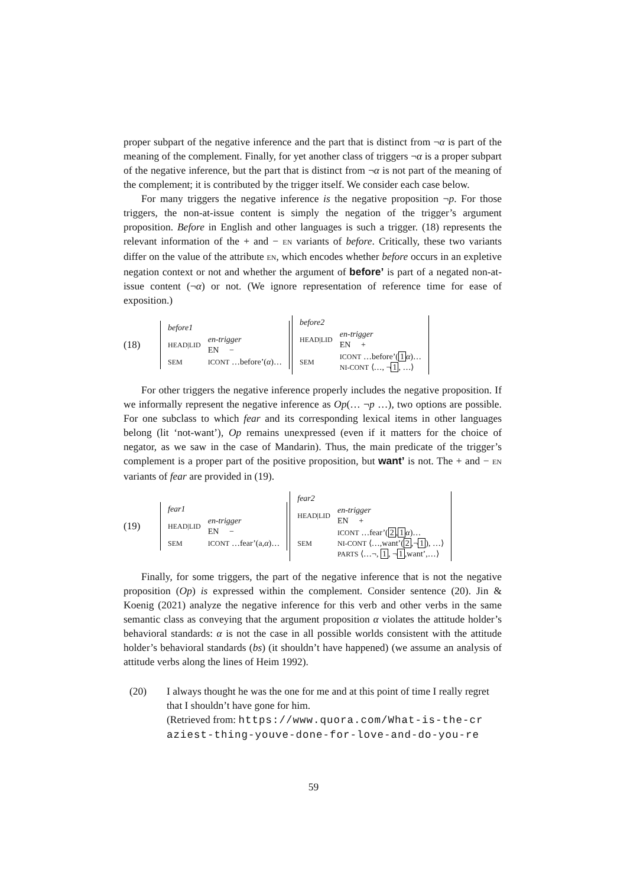proper subpart of the negative inference and the part that is distinct from ¬α is part of the meaning of the complement. Finally, for yet another class of triggers ¬α is a proper subpart of the negative inference, but the part that is distinct from ¬α is not part of the meaning of the complement; it is contributed by the trigger itself. We consider each case below.
For many triggers the negative inference is the negative proposition ¬p. For those triggers, the non-at-issue content is simply the negation of the trigger’s argument proposition. Before in English and other languages is such a trigger. (18) represents the relevant information of the + and − EN variants of before. Critically, these two variants differ on the value of the attribute EN, which encodes whether before occurs in an expletive negation context or not and whether the argument of before’ is part of a negated non-at-issue content (¬α) or not. (We ignore representation of reference time for ease of exposition.)
(18)
| before1 | |
| HEAD/LID | en-trigger EN − |
| SEM | ICONT …before’( α )… |
| before2 | |
| HEAD/LID | en-trigger EN + |
| SEM | ICONT …before’( 1 α )… NI-CONT ⟨…, ¬ 1 , …⟩ |
For other triggers the negative inference properly includes the negative proposition. If we informally represent the negative inference as Op(… ¬p …), two options are possible. For one subclass to which fear and its corresponding lexical items in other languages belong (lit ‘not-want’), Op remains unexpressed (even if it matters for the choice of negator, as we saw in the case of Mandarin). Thus, the main predicate of the trigger’s complement is a proper part of the positive proposition, but want’ is not. The + and − EN variants of fear are provided in (19).
(19)
| fear1 | |
| HEAD/LID | en-trigger EN − |
| SEM | ICONT …fear’(a, α )… |
| fear2 | |
| HEAD/LID | en-trigger EN + |
| SEM | ICONT …fear’( 2 , 1 α )… NI-CONT ⟨…,want’( 2 ,¬ 1 ), …⟩ PARTS ⟨…¬, 1 , ¬ 1 ,want’,…⟩ |
Finally, for some triggers, the part of the negative inference that is not the negative proposition (Op) is expressed within the complement. Consider sentence (20). Jin & Koenig (2021) analyze the negative inference for this verb and other verbs in the same semantic class as conveying that the argument proposition α violates the attitude holder’s behavioral standards: α is not the case in all possible worlds consistent with the attitude holder’s behavioral standards (bs) (it shouldn’t have happened) (we assume an analysis of attitude verbs along the lines of Heim 1992).
(20) I always thought he was the one for me and at this point of time I really regret that I shouldn’t have gone for him.
(Retrieved from: https://www.quora.com/What-is-the-cr aziest-thing-youve-done-for-love-and-do-you-re
59